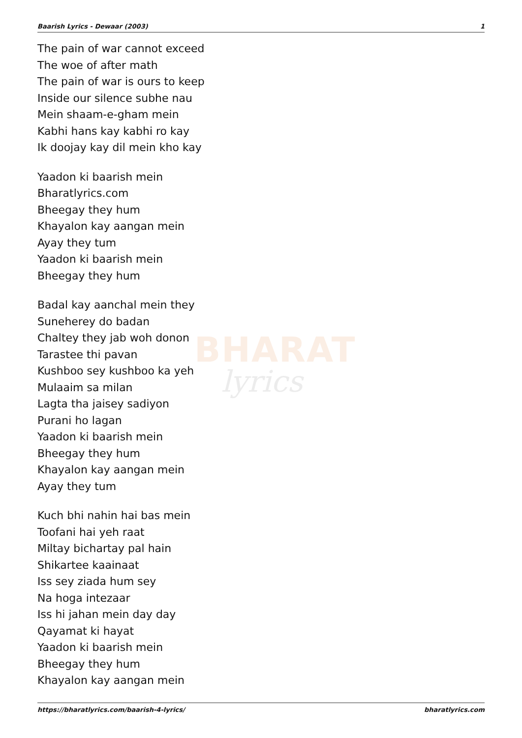BHARAT
lyrics
Baarish Lyrics - Dewaar (2003) 1
The pain of war cannot exceed
The woe of after math
The pain of war is ours to keep
Inside our silence subhe nau
Mein shaam-e-gham mein
Kabhi hans kay kabhi ro kay
Ik doojay kay dil mein kho kay
Yaadon ki baarish mein
Bharatlyrics.com
Bheegay they hum
Khayalon kay aangan mein
Ayay they tum
Yaadon ki baarish mein
Bheegay they hum
Badal kay aanchal mein they
Suneherey do badan
Chaltey they jab woh donon
Tarastee thi pavan
Kushboo sey kushboo ka yeh
Mulaaim sa milan
Lagta tha jaisey sadiyon
Purani ho lagan
Yaadon ki baarish mein
Bheegay they hum
Khayalon kay aangan mein
Ayay they tum
Kuch bhi nahin hai bas mein
Toofani hai yeh raat
Miltay bichartay pal hain
Shikartee kaainaat
Iss sey ziada hum sey
Na hoga intezaar
Iss hi jahan mein day day
Qayamat ki hayat
Yaadon ki baarish mein
Bheegay they hum
Khayalon kay aangan mein
https://bharatlyrics.com/baarish-4-lyrics/ bharatlyrics.com